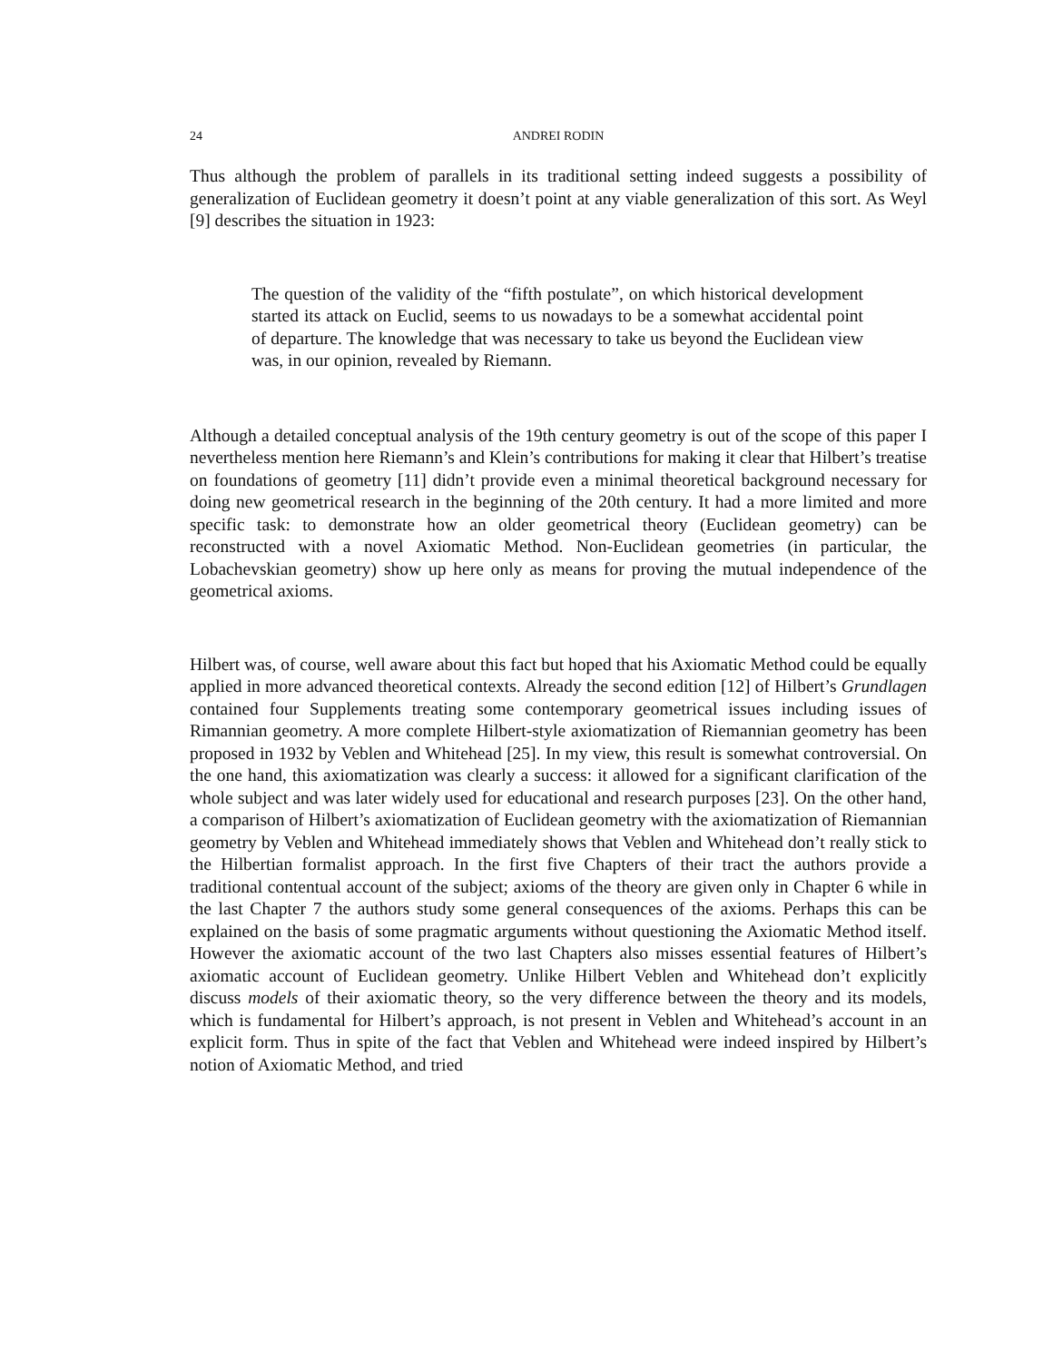24 ANDREI RODIN
Thus although the problem of parallels in its traditional setting indeed suggests a possibility of generalization of Euclidean geometry it doesn’t point at any viable generalization of this sort. As Weyl [9] describes the situation in 1923:
The question of the validity of the “fifth postulate”, on which historical development started its attack on Euclid, seems to us nowadays to be a somewhat accidental point of departure. The knowledge that was necessary to take us beyond the Euclidean view was, in our opinion, revealed by Riemann.
Although a detailed conceptual analysis of the 19th century geometry is out of the scope of this paper I nevertheless mention here Riemann’s and Klein’s contributions for making it clear that Hilbert’s treatise on foundations of geometry [11] didn’t provide even a minimal theoretical background necessary for doing new geometrical research in the beginning of the 20th century. It had a more limited and more specific task: to demonstrate how an older geometrical theory (Euclidean geometry) can be reconstructed with a novel Axiomatic Method. Non-Euclidean geometries (in particular, the Lobachevskian geometry) show up here only as means for proving the mutual independence of the geometrical axioms.
Hilbert was, of course, well aware about this fact but hoped that his Axiomatic Method could be equally applied in more advanced theoretical contexts. Already the second edition [12] of Hilbert’s Grundlagen contained four Supplements treating some contemporary geometrical issues including issues of Rimannian geometry. A more complete Hilbert-style axiomatization of Riemannian geometry has been proposed in 1932 by Veblen and Whitehead [25]. In my view, this result is somewhat controversial. On the one hand, this axiomatization was clearly a success: it allowed for a significant clarification of the whole subject and was later widely used for educational and research purposes [23]. On the other hand, a comparison of Hilbert’s axiomatization of Euclidean geometry with the axiomatization of Riemannian geometry by Veblen and Whitehead immediately shows that Veblen and Whitehead don’t really stick to the Hilbertian formalist approach. In the first five Chapters of their tract the authors provide a traditional contentual account of the subject; axioms of the theory are given only in Chapter 6 while in the last Chapter 7 the authors study some general consequences of the axioms. Perhaps this can be explained on the basis of some pragmatic arguments without questioning the Axiomatic Method itself. However the axiomatic account of the two last Chapters also misses essential features of Hilbert’s axiomatic account of Euclidean geometry. Unlike Hilbert Veblen and Whitehead don’t explicitly discuss models of their axiomatic theory, so the very difference between the theory and its models, which is fundamental for Hilbert’s approach, is not present in Veblen and Whitehead’s account in an explicit form. Thus in spite of the fact that Veblen and Whitehead were indeed inspired by Hilbert’s notion of Axiomatic Method, and tried